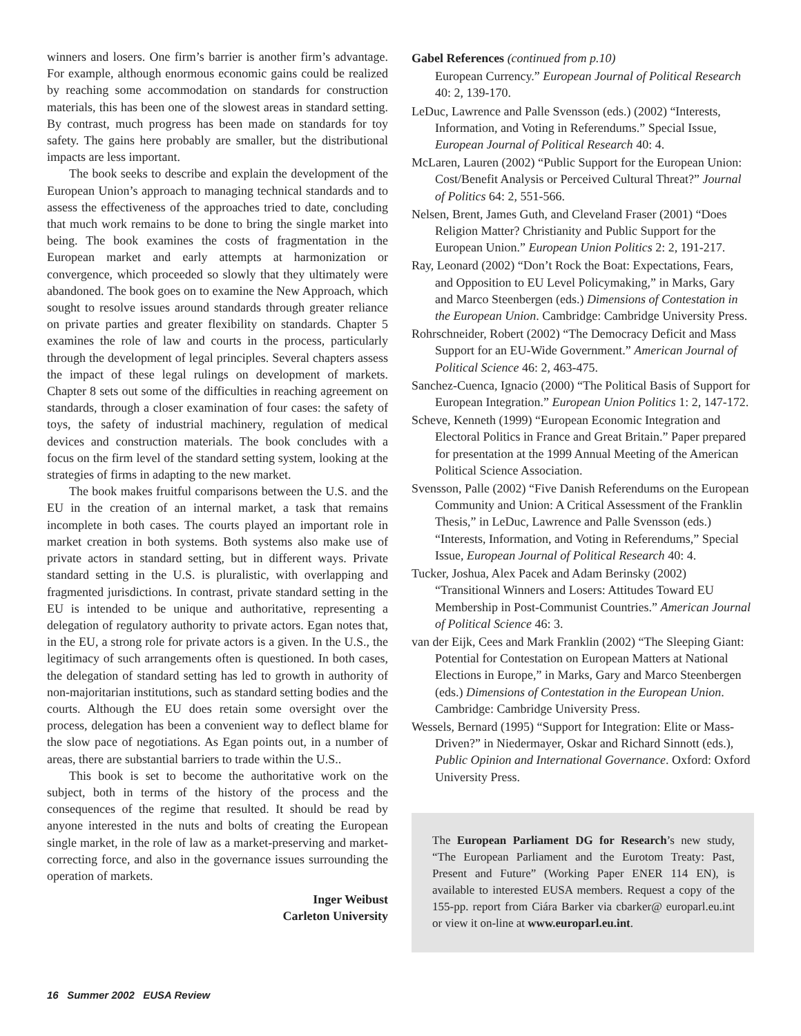winners and losers. One firm’s barrier is another firm’s advantage. For example, although enormous economic gains could be realized by reaching some accommodation on standards for construction materials, this has been one of the slowest areas in standard setting. By contrast, much progress has been made on standards for toy safety. The gains here probably are smaller, but the distributional impacts are less important.
The book seeks to describe and explain the development of the European Union’s approach to managing technical standards and to assess the effectiveness of the approaches tried to date, concluding that much work remains to be done to bring the single market into being. The book examines the costs of fragmentation in the European market and early attempts at harmonization or convergence, which proceeded so slowly that they ultimately were abandoned. The book goes on to examine the New Approach, which sought to resolve issues around standards through greater reliance on private parties and greater flexibility on standards. Chapter 5 examines the role of law and courts in the process, particularly through the development of legal principles. Several chapters assess the impact of these legal rulings on development of markets. Chapter 8 sets out some of the difficulties in reaching agreement on standards, through a closer examination of four cases: the safety of toys, the safety of industrial machinery, regulation of medical devices and construction materials. The book concludes with a focus on the firm level of the standard setting system, looking at the strategies of firms in adapting to the new market.
The book makes fruitful comparisons between the U.S. and the EU in the creation of an internal market, a task that remains incomplete in both cases. The courts played an important role in market creation in both systems. Both systems also make use of private actors in standard setting, but in different ways. Private standard setting in the U.S. is pluralistic, with overlapping and fragmented jurisdictions. In contrast, private standard setting in the EU is intended to be unique and authoritative, representing a delegation of regulatory authority to private actors. Egan notes that, in the EU, a strong role for private actors is a given. In the U.S., the legitimacy of such arrangements often is questioned. In both cases, the delegation of standard setting has led to growth in authority of non-majoritarian institutions, such as standard setting bodies and the courts. Although the EU does retain some oversight over the process, delegation has been a convenient way to deflect blame for the slow pace of negotiations. As Egan points out, in a number of areas, there are substantial barriers to trade within the U.S..
This book is set to become the authoritative work on the subject, both in terms of the history of the process and the consequences of the regime that resulted. It should be read by anyone interested in the nuts and bolts of creating the European single market, in the role of law as a market-preserving and market-correcting force, and also in the governance issues surrounding the operation of markets.
Inger Weibust
Carleton University
Gabel References (continued from p.10)
European Currency.” European Journal of Political Research 40: 2, 139-170.
LeDuc, Lawrence and Palle Svensson (eds.) (2002) “Interests, Information, and Voting in Referendums.” Special Issue, European Journal of Political Research 40: 4.
McLaren, Lauren (2002) “Public Support for the European Union: Cost/Benefit Analysis or Perceived Cultural Threat?” Journal of Politics 64: 2, 551-566.
Nelsen, Brent, James Guth, and Cleveland Fraser (2001) “Does Religion Matter? Christianity and Public Support for the European Union.” European Union Politics 2: 2, 191-217.
Ray, Leonard (2002) “Don’t Rock the Boat: Expectations, Fears, and Opposition to EU Level Policymaking,” in Marks, Gary and Marco Steenbergen (eds.) Dimensions of Contestation in the European Union. Cambridge: Cambridge University Press.
Rohrschneider, Robert (2002) “The Democracy Deficit and Mass Support for an EU-Wide Government.” American Journal of Political Science 46: 2, 463-475.
Sanchez-Cuenca, Ignacio (2000) “The Political Basis of Support for European Integration.” European Union Politics 1: 2, 147-172.
Scheve, Kenneth (1999) “European Economic Integration and Electoral Politics in France and Great Britain.” Paper prepared for presentation at the 1999 Annual Meeting of the American Political Science Association.
Svensson, Palle (2002) “Five Danish Referendums on the European Community and Union: A Critical Assessment of the Franklin Thesis,” in LeDuc, Lawrence and Palle Svensson (eds.) “Interests, Information, and Voting in Referendums,” Special Issue, European Journal of Political Research 40: 4.
Tucker, Joshua, Alex Pacek and Adam Berinsky (2002) “Transitional Winners and Losers: Attitudes Toward EU Membership in Post-Communist Countries.” American Journal of Political Science 46: 3.
van der Eijk, Cees and Mark Franklin (2002) “The Sleeping Giant: Potential for Contestation on European Matters at National Elections in Europe,” in Marks, Gary and Marco Steenbergen (eds.) Dimensions of Contestation in the European Union. Cambridge: Cambridge University Press.
Wessels, Bernard (1995) “Support for Integration: Elite or Mass-Driven?” in Niedermayer, Oskar and Richard Sinnott (eds.), Public Opinion and International Governance. Oxford: Oxford University Press.
The European Parliament DG for Research’s new study, “The European Parliament and the Eurotom Treaty: Past, Present and Future” (Working Paper ENER 114 EN), is available to interested EUSA members. Request a copy of the 155-pp. report from Ciára Barker via cbarker@ europarl.eu.int or view it on-line at www.europarl.eu.int.
16 Summer 2002 EUSA Review